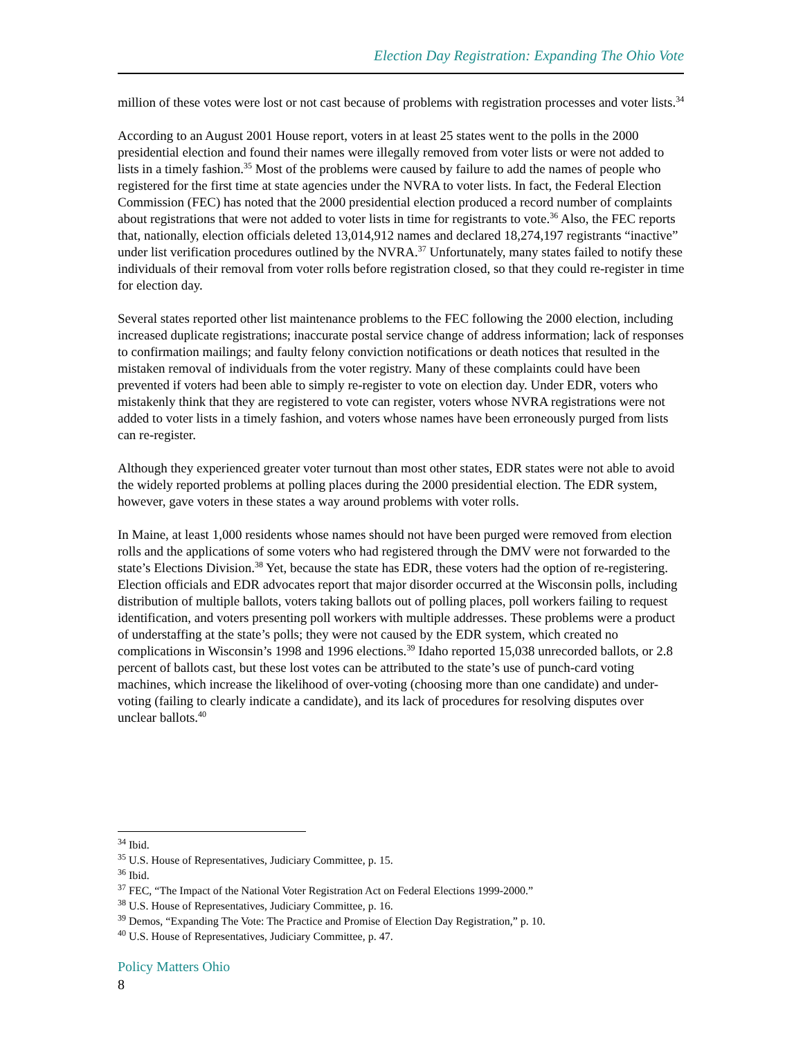Election Day Registration: Expanding The Ohio Vote
million of these votes were lost or not cast because of problems with registration processes and voter lists.<sup>34</sup>
According to an August 2001 House report, voters in at least 25 states went to the polls in the 2000 presidential election and found their names were illegally removed from voter lists or were not added to lists in a timely fashion.<sup>35</sup> Most of the problems were caused by failure to add the names of people who registered for the first time at state agencies under the NVRA to voter lists. In fact, the Federal Election Commission (FEC) has noted that the 2000 presidential election produced a record number of complaints about registrations that were not added to voter lists in time for registrants to vote.<sup>36</sup> Also, the FEC reports that, nationally, election officials deleted 13,014,912 names and declared 18,274,197 registrants “inactive” under list verification procedures outlined by the NVRA.<sup>37</sup> Unfortunately, many states failed to notify these individuals of their removal from voter rolls before registration closed, so that they could re-register in time for election day.
Several states reported other list maintenance problems to the FEC following the 2000 election, including increased duplicate registrations; inaccurate postal service change of address information; lack of responses to confirmation mailings; and faulty felony conviction notifications or death notices that resulted in the mistaken removal of individuals from the voter registry. Many of these complaints could have been prevented if voters had been able to simply re-register to vote on election day. Under EDR, voters who mistakenly think that they are registered to vote can register, voters whose NVRA registrations were not added to voter lists in a timely fashion, and voters whose names have been erroneously purged from lists can re-register.
Although they experienced greater voter turnout than most other states, EDR states were not able to avoid the widely reported problems at polling places during the 2000 presidential election. The EDR system, however, gave voters in these states a way around problems with voter rolls.
In Maine, at least 1,000 residents whose names should not have been purged were removed from election rolls and the applications of some voters who had registered through the DMV were not forwarded to the state’s Elections Division.<sup>38</sup> Yet, because the state has EDR, these voters had the option of re-registering. Election officials and EDR advocates report that major disorder occurred at the Wisconsin polls, including distribution of multiple ballots, voters taking ballots out of polling places, poll workers failing to request identification, and voters presenting poll workers with multiple addresses. These problems were a product of understaffing at the state’s polls; they were not caused by the EDR system, which created no complications in Wisconsin’s 1998 and 1996 elections.<sup>39</sup> Idaho reported 15,038 unrecorded ballots, or 2.8 percent of ballots cast, but these lost votes can be attributed to the state’s use of punch-card voting machines, which increase the likelihood of over-voting (choosing more than one candidate) and under-voting (failing to clearly indicate a candidate), and its lack of procedures for resolving disputes over unclear ballots.<sup>40</sup>
<sup>34</sup> Ibid.
<sup>35</sup> U.S. House of Representatives, Judiciary Committee, p. 15.
<sup>36</sup> Ibid.
<sup>37</sup> FEC, “The Impact of the National Voter Registration Act on Federal Elections 1999-2000.”
<sup>38</sup> U.S. House of Representatives, Judiciary Committee, p. 16.
<sup>39</sup> Demos, “Expanding The Vote: The Practice and Promise of Election Day Registration,” p. 10.
<sup>40</sup> U.S. House of Representatives, Judiciary Committee, p. 47.
Policy Matters Ohio
8